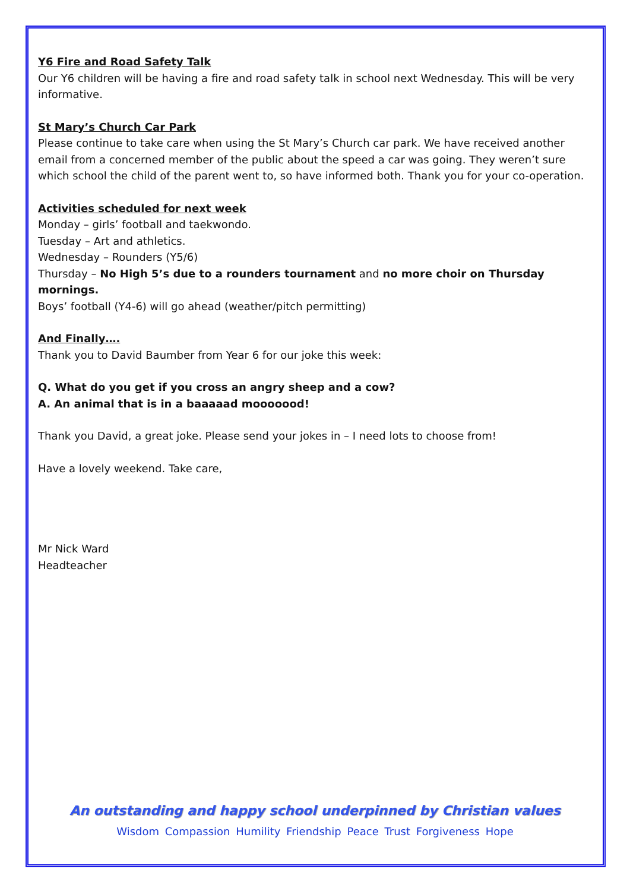Y6 Fire and Road Safety Talk
Our Y6 children will be having a fire and road safety talk in school next Wednesday. This will be very informative.
St Mary’s Church Car Park
Please continue to take care when using the St Mary’s Church car park. We have received another email from a concerned member of the public about the speed a car was going. They weren’t sure which school the child of the parent went to, so have informed both. Thank you for your co-operation.
Activities scheduled for next week
Monday – girls’ football and taekwondo.
Tuesday – Art and athletics.
Wednesday – Rounders (Y5/6)
Thursday – No High 5’s due to a rounders tournament and no more choir on Thursday mornings.
Boys’ football (Y4-6) will go ahead (weather/pitch permitting)
And Finally….
Thank you to David Baumber from Year 6 for our joke this week:
Q. What do you get if you cross an angry sheep and a cow?
A. An animal that is in a baaaaad mooooood!
Thank you David, a great joke. Please send your jokes in – I need lots to choose from!
Have a lovely weekend. Take care,
Mr Nick Ward
Headteacher
An outstanding and happy school underpinned by Christian values
Wisdom Compassion Humility Friendship Peace Trust Forgiveness Hope